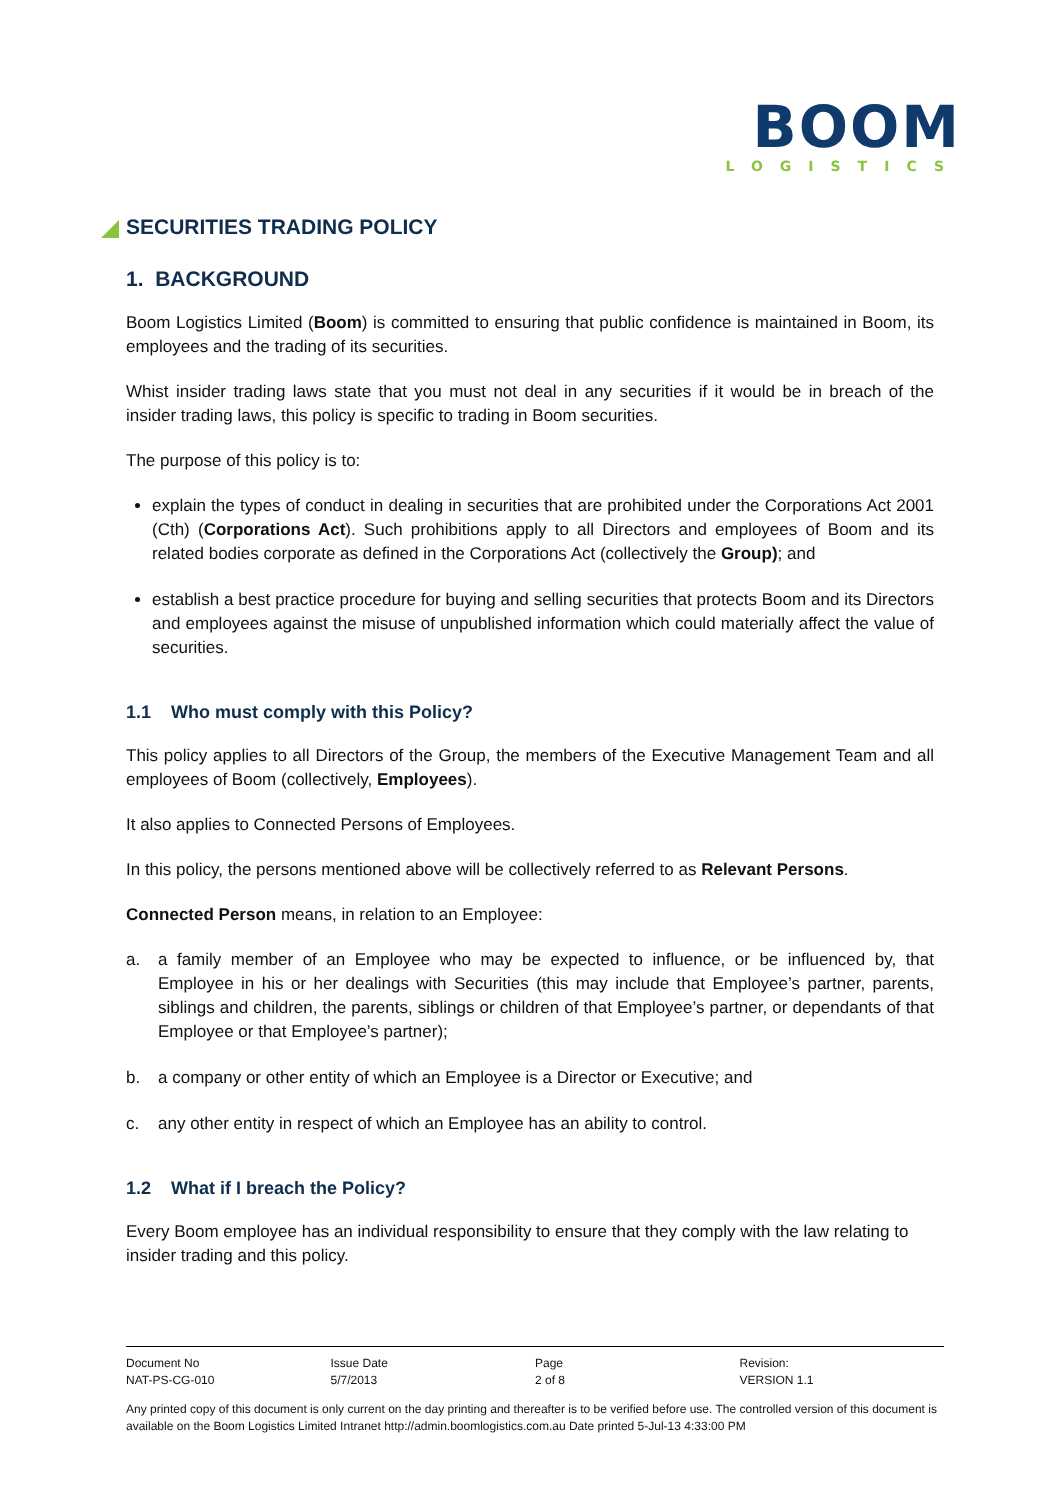BOOM
LOGISTICS
SECURITIES TRADING POLICY
1. BACKGROUND
Boom Logistics Limited (Boom) is committed to ensuring that public confidence is maintained in Boom, its employees and the trading of its securities.
Whist insider trading laws state that you must not deal in any securities if it would be in breach of the insider trading laws, this policy is specific to trading in Boom securities.
The purpose of this policy is to:
explain the types of conduct in dealing in securities that are prohibited under the Corporations Act 2001 (Cth) (Corporations Act). Such prohibitions apply to all Directors and employees of Boom and its related bodies corporate as defined in the Corporations Act (collectively the Group); and
establish a best practice procedure for buying and selling securities that protects Boom and its Directors and employees against the misuse of unpublished information which could materially affect the value of securities.
1.1 Who must comply with this Policy?
This policy applies to all Directors of the Group, the members of the Executive Management Team and all employees of Boom (collectively, Employees).
It also applies to Connected Persons of Employees.
In this policy, the persons mentioned above will be collectively referred to as Relevant Persons.
Connected Person means, in relation to an Employee:
a. a family member of an Employee who may be expected to influence, or be influenced by, that Employee in his or her dealings with Securities (this may include that Employee’s partner, parents, siblings and children, the parents, siblings or children of that Employee’s partner, or dependants of that Employee or that Employee’s partner);
b. a company or other entity of which an Employee is a Director or Executive; and
c. any other entity in respect of which an Employee has an ability to control.
1.2 What if I breach the Policy?
Every Boom employee has an individual responsibility to ensure that they comply with the law relating to insider trading and this policy.
| Document No | Issue Date | Page | Revision: |
| NAT-PS-CG-010 | 5/7/2013 | 2 of 8 | VERSION 1.1 |
Any printed copy of this document is only current on the day printing and thereafter is to be verified before use. The controlled version of this document is available on the Boom Logistics Limited Intranet http://admin.boomlogistics.com.au Date printed 5-Jul-13 4:33:00 PM